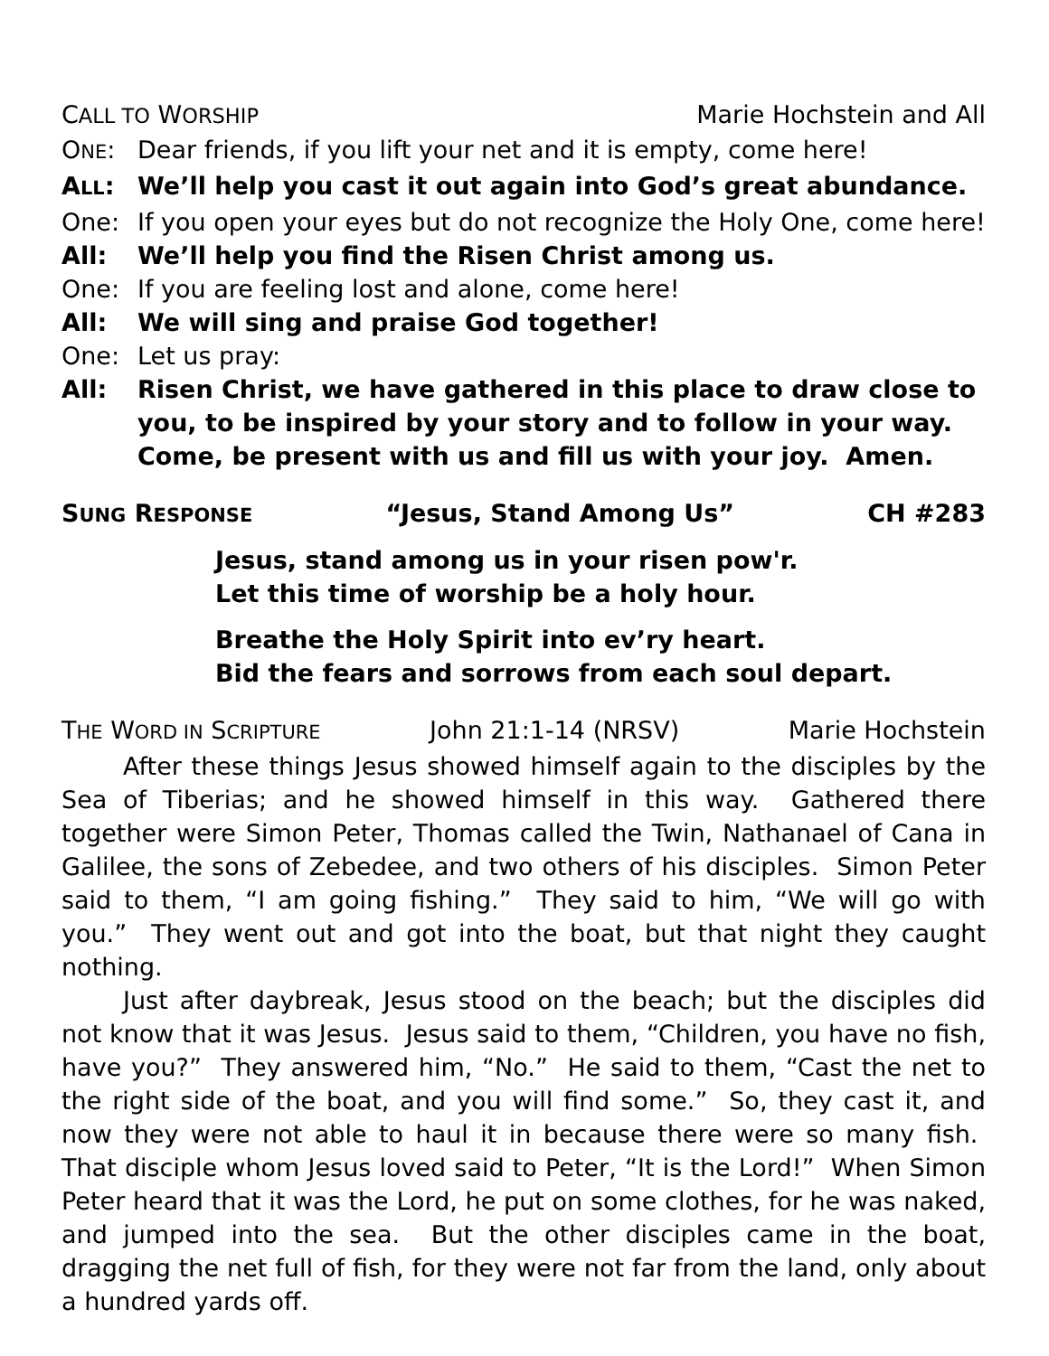CALL TO WORSHIP Marie Hochstein and All
ONE: Dear friends, if you lift your net and it is empty, come here!
ALL: We’ll help you cast it out again into God’s great abundance.
One: If you open your eyes but do not recognize the Holy One, come here!
All: We’ll help you find the Risen Christ among us.
One: If you are feeling lost and alone, come here!
All: We will sing and praise God together!
One: Let us pray:
All: Risen Christ, we have gathered in this place to draw close to you, to be inspired by your story and to follow in your way. Come, be present with us and fill us with your joy. Amen.
SUNG RESPONSE “Jesus, Stand Among Us” CH #283
Jesus, stand among us in your risen pow'r.
Let this time of worship be a holy hour.
Breathe the Holy Spirit into ev’ry heart.
Bid the fears and sorrows from each soul depart.
THE WORD IN SCRIPTURE John 21:1-14 (NRSV) Marie Hochstein
After these things Jesus showed himself again to the disciples by the Sea of Tiberias; and he showed himself in this way. Gathered there together were Simon Peter, Thomas called the Twin, Nathanael of Cana in Galilee, the sons of Zebedee, and two others of his disciples. Simon Peter said to them, “I am going fishing.” They said to him, “We will go with you.” They went out and got into the boat, but that night they caught nothing.
Just after daybreak, Jesus stood on the beach; but the disciples did not know that it was Jesus. Jesus said to them, “Children, you have no fish, have you?” They answered him, “No.” He said to them, “Cast the net to the right side of the boat, and you will find some.” So, they cast it, and now they were not able to haul it in because there were so many fish. That disciple whom Jesus loved said to Peter, “It is the Lord!” When Simon Peter heard that it was the Lord, he put on some clothes, for he was naked, and jumped into the sea. But the other disciples came in the boat, dragging the net full of fish, for they were not far from the land, only about a hundred yards off.